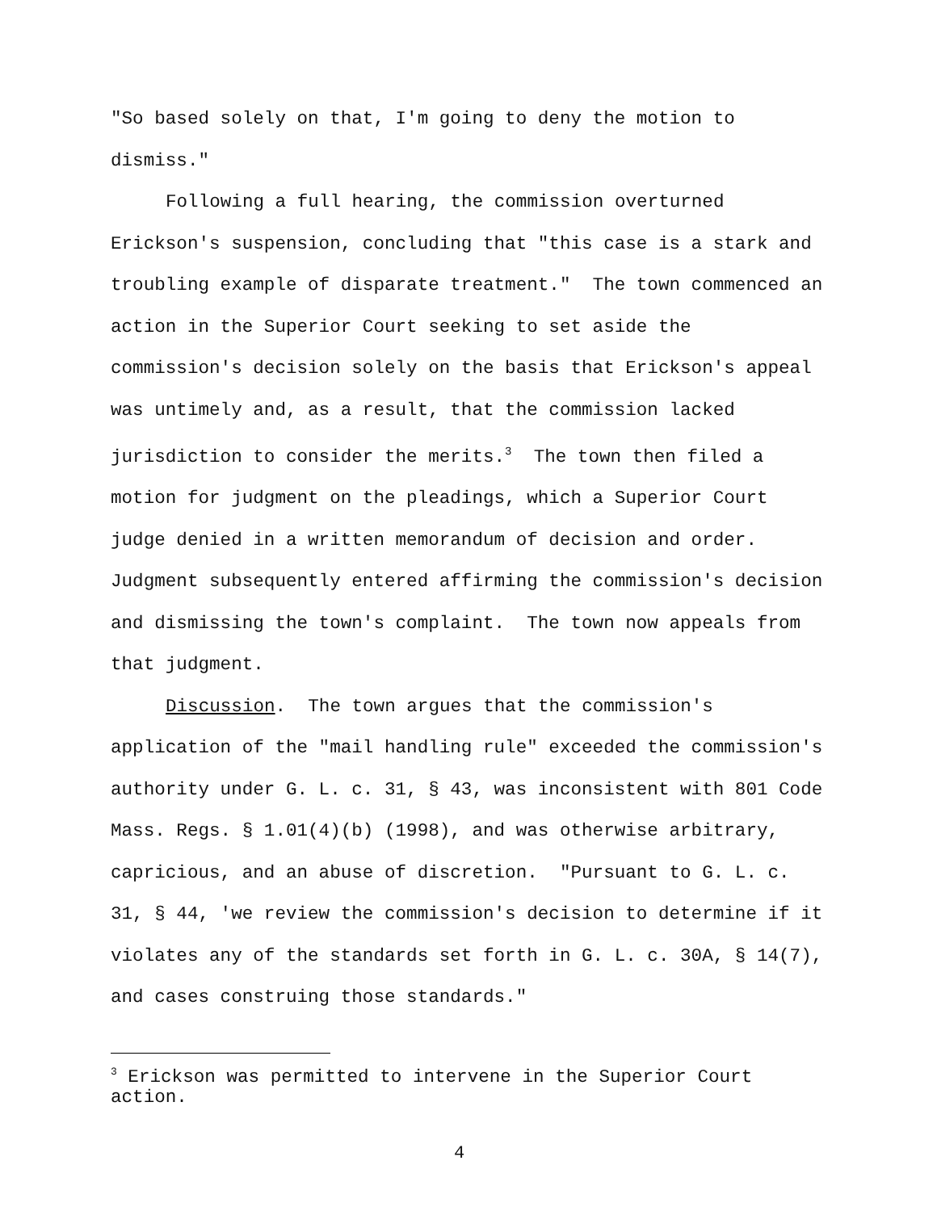"So based solely on that, I'm going to deny the motion to dismiss."
Following a full hearing, the commission overturned Erickson's suspension, concluding that "this case is a stark and troubling example of disparate treatment." The town commenced an action in the Superior Court seeking to set aside the commission's decision solely on the basis that Erickson's appeal was untimely and, as a result, that the commission lacked jurisdiction to consider the merits.<sup>3</sup> The town then filed a motion for judgment on the pleadings, which a Superior Court judge denied in a written memorandum of decision and order. Judgment subsequently entered affirming the commission's decision and dismissing the town's complaint. The town now appeals from that judgment.
Discussion. The town argues that the commission's application of the "mail handling rule" exceeded the commission's authority under G. L. c. 31, § 43, was inconsistent with 801 Code Mass. Regs. § 1.01(4)(b) (1998), and was otherwise arbitrary, capricious, and an abuse of discretion. "Pursuant to G. L. c. 31, § 44, 'we review the commission's decision to determine if it violates any of the standards set forth in G. L. c. 30A, § 14(7), and cases construing those standards."
<sup>3</sup> Erickson was permitted to intervene in the Superior Court action.
4